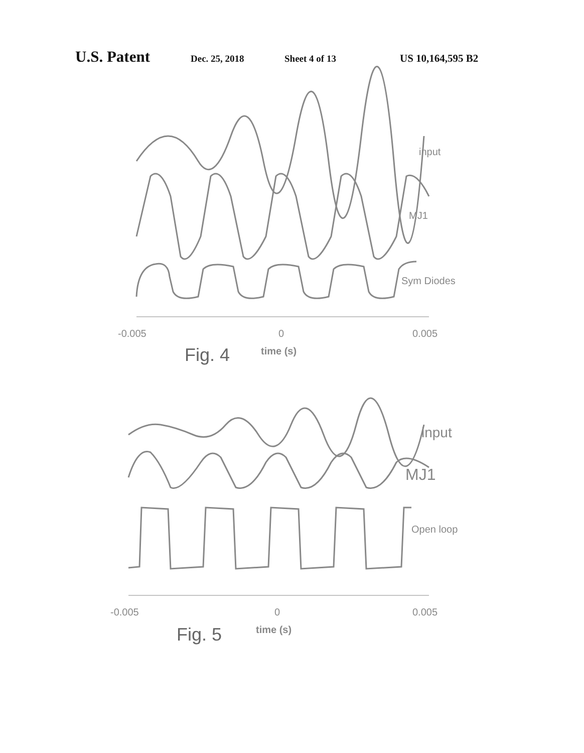U.S. Patent Dec. 25, 2018 Sheet 4 of 13 US 10,164,595 B2
input
MJ1
Sym Diodes
-0.005
0
0.005
time (s)
Fig. 4
input
MJ1
Open loop
-0.005
0
0.005
time (s)
Fig. 5